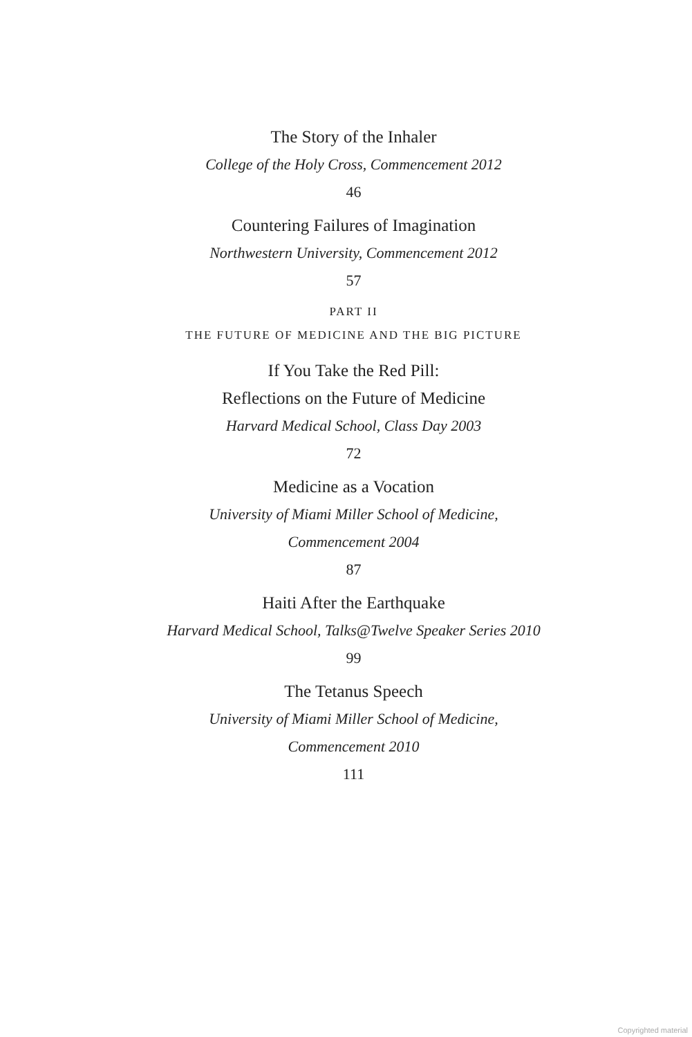The Story of the Inhaler
College of the Holy Cross, Commencement 2012
46
Countering Failures of Imagination
Northwestern University, Commencement 2012
57
PART II
THE FUTURE OF MEDICINE AND THE BIG PICTURE
If You Take the Red Pill:
Reflections on the Future of Medicine
Harvard Medical School, Class Day 2003
72
Medicine as a Vocation
University of Miami Miller School of Medicine,
Commencement 2004
87
Haiti After the Earthquake
Harvard Medical School, Talks@Twelve Speaker Series 2010
99
The Tetanus Speech
University of Miami Miller School of Medicine,
Commencement 2010
111
Copyrighted material